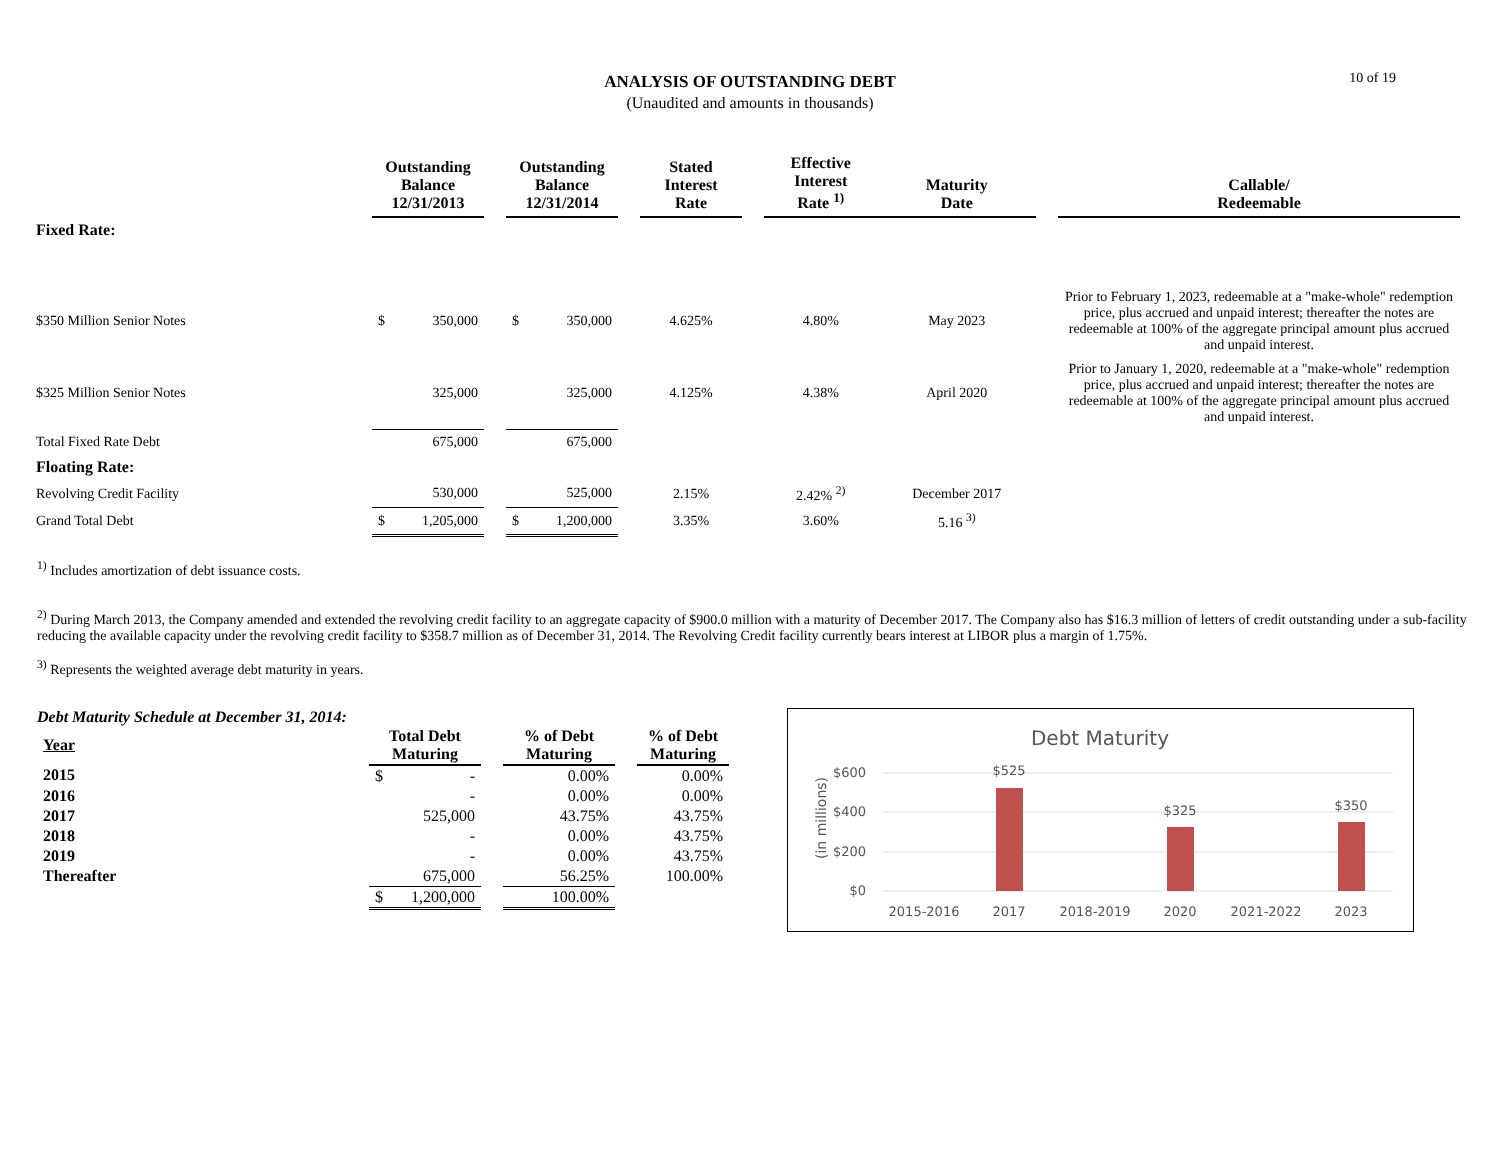ANALYSIS OF OUTSTANDING DEBT
(Unaudited and amounts in thousands)
10 of 19
| | Outstanding Balance 12/31/2013 | | Outstanding Balance 12/31/2014 | | Stated Interest Rate | | Effective Interest Rate <sup>1)</sup> | Maturity Date | | Callable/ Redeemable |
| --- | --- | --- | --- | --- | --- | --- | --- | --- | --- | --- |
| Fixed Rate: | | | | | | | | | | |
| $350 Million Senior Notes | $ 350,000 | | $ 350,000 | | 4.625% | | 4.80% | May 2023 | | Prior to February 1, 2023, redeemable at a "make-whole" redemption price, plus accrued and unpaid interest; thereafter the notes are redeemable at 100% of the aggregate principal amount plus accrued and unpaid interest. |
| $325 Million Senior Notes | 325,000 | | 325,000 | | 4.125% | | 4.38% | April 2020 | | Prior to January 1, 2020, redeemable at a "make-whole" redemption price, plus accrued and unpaid interest; thereafter the notes are redeemable at 100% of the aggregate principal amount plus accrued and unpaid interest. |
| Total Fixed Rate Debt | 675,000 | | 675,000 | | | | | | | |
| Floating Rate: | | | | | | | | | | |
| Revolving Credit Facility | 530,000 | | 525,000 | | 2.15% | | 2.42% <sup>2)</sup> | December 2017 | | |
| Grand Total Debt | $ 1,205,000 | | $ 1,200,000 | | 3.35% | | 3.60% | 5.16 <sup>3)</sup> | | |
<sup>1)</sup> Includes amortization of debt issuance costs.
<sup>2)</sup> During March 2013, the Company amended and extended the revolving credit facility to an aggregate capacity of $900.0 million with a maturity of December 2017. The Company also has $16.3 million of letters of credit outstanding under a sub-facility reducing the available capacity under the revolving credit facility to $358.7 million as of December 31, 2014. The Revolving Credit facility currently bears interest at LIBOR plus a margin of 1.75%.
<sup>3)</sup> Represents the weighted average debt maturity in years.
Debt Maturity Schedule at December 31, 2014:
| Year | Total Debt Maturing | | % of Debt Maturing | | % of Debt Maturing |
| --- | --- | --- | --- | --- | --- |
| 2015 | $ - | | 0.00% | | 0.00% |
| 2016 | - | | 0.00% | | 0.00% |
| 2017 | 525,000 | | 43.75% | | 43.75% |
| 2018 | - | | 0.00% | | 43.75% |
| 2019 | - | | 0.00% | | 43.75% |
| Thereafter | 675,000 | | 56.25% | | 100.00% |
| | $ 1,200,000 | | 100.00% | | |
Debt Maturity
$600
$400
$200
$0
(in millions)
$525
$325
$350
2015-2016
2017
2018-2019
2020
2021-2022
2023